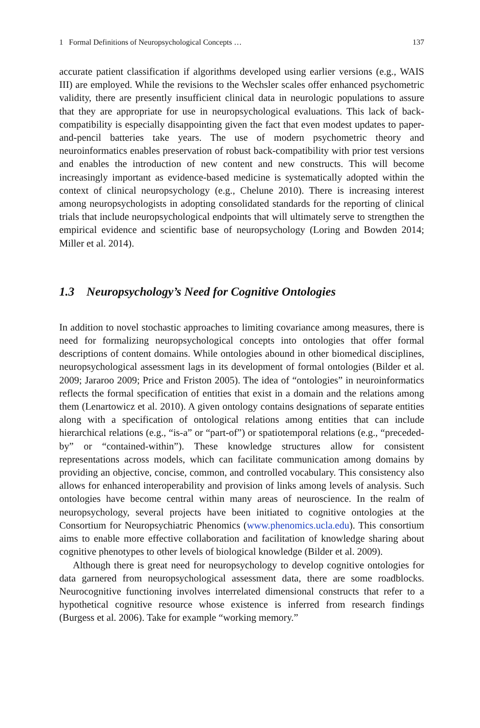1 Formal Definitions of Neuropsychological Concepts … 137
accurate patient classification if algorithms developed using earlier versions (e.g., WAIS III) are employed. While the revisions to the Wechsler scales offer enhanced psychometric validity, there are presently insufficient clinical data in neurologic populations to assure that they are appropriate for use in neuropsychological evaluations. This lack of back-compatibility is especially disappointing given the fact that even modest updates to paper-and-pencil batteries take years. The use of modern psychometric theory and neuroinformatics enables preservation of robust back-compatibility with prior test versions and enables the introduction of new content and new constructs. This will become increasingly important as evidence-based medicine is systematically adopted within the context of clinical neuropsychology (e.g., Chelune 2010). There is increasing interest among neuropsychologists in adopting consolidated standards for the reporting of clinical trials that include neuropsychological endpoints that will ultimately serve to strengthen the empirical evidence and scientific base of neuropsychology (Loring and Bowden 2014; Miller et al. 2014).
1.3 Neuropsychology’s Need for Cognitive Ontologies
In addition to novel stochastic approaches to limiting covariance among measures, there is need for formalizing neuropsychological concepts into ontologies that offer formal descriptions of content domains. While ontologies abound in other biomedical disciplines, neuropsychological assessment lags in its development of formal ontologies (Bilder et al. 2009; Jararoo 2009; Price and Friston 2005). The idea of “ontologies” in neuroinformatics reflects the formal specification of entities that exist in a domain and the relations among them (Lenartowicz et al. 2010). A given ontology contains designations of separate entities along with a specification of ontological relations among entities that can include hierarchical relations (e.g., “is-a” or “part-of”) or spatiotemporal relations (e.g., “preceded-by” or “contained-within”). These knowledge structures allow for consistent representations across models, which can facilitate communication among domains by providing an objective, concise, common, and controlled vocabulary. This consistency also allows for enhanced interoperability and provision of links among levels of analysis. Such ontologies have become central within many areas of neuroscience. In the realm of neuropsychology, several projects have been initiated to cognitive ontologies at the Consortium for Neuropsychiatric Phenomics (www.phenomics.ucla.edu). This consortium aims to enable more effective collaboration and facilitation of knowledge sharing about cognitive phenotypes to other levels of biological knowledge (Bilder et al. 2009).
Although there is great need for neuropsychology to develop cognitive ontologies for data garnered from neuropsychological assessment data, there are some roadblocks. Neurocognitive functioning involves interrelated dimensional constructs that refer to a hypothetical cognitive resource whose existence is inferred from research findings (Burgess et al. 2006). Take for example “working memory.”